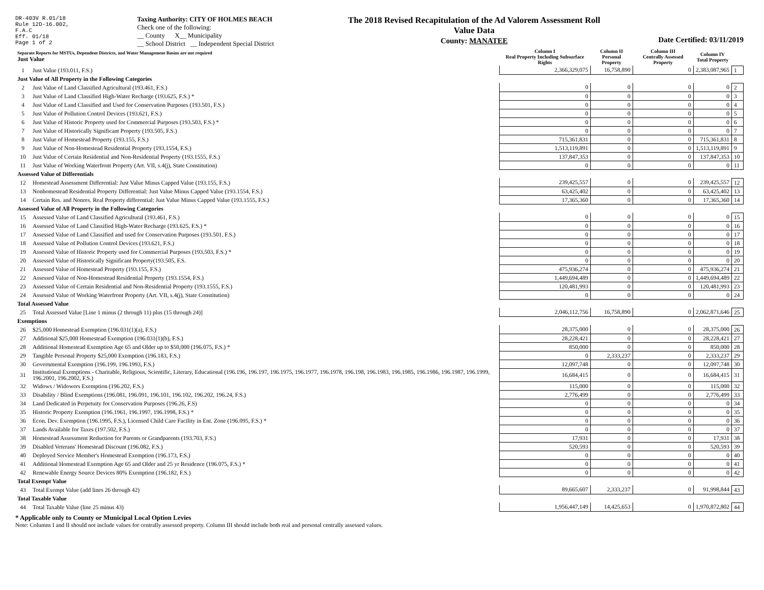DR-403V R.01/18
Rule 12D-16.002, F.A.C
Eff. 01/18
Page 1 of 2
Taxing Authority: CITY OF HOLMES BEACH
Check one of the following:
__ County X__ Municipality
__ School District __ Independent Special District
The 2018 Revised Recapitulation of the Ad Valorem Assessment Roll
Value Data
County: MANATEE
Date Certified: 03/11/2019
| Separate Reports for MSTUs, Dependent Districts, and Water Management Basins are not required Just Value | | Column I Real Property Including Subsurface Rights | Column II Personal Property | Column III Centrally Assessed Property | Column IV Total Property | |
| --- | --- | --- | --- | --- | --- | --- |
| 1 | Just Value (193.011, F.S.) | 2,366,329,075 | 16,758,890 | 0 | 2,383,087,965 | 1 |
| Just Value of All Property in the Following Categories | | | | | | |
| 2 | Just Value of Land Classified Agricultural (193.461, F.S.) | 0 | 0 | 0 | 0 | 2 |
| 3 | Just Value of Land Classified High-Water Recharge (193.625, F.S.) * | 0 | 0 | 0 | 0 | 3 |
| 4 | Just Value of Land Classified and Used for Conservation Purposes (193.501, F.S.) | 0 | 0 | 0 | 0 | 4 |
| 5 | Just Value of Pollution Control Devices (193.621, F.S.) | 0 | 0 | 0 | 0 | 5 |
| 6 | Just Value of Historic Property used for Commercial Purposes (193.503, F.S.) * | 0 | 0 | 0 | 0 | 6 |
| 7 | Just Value of Historically Significant Property (193.505, F.S.) | 0 | 0 | 0 | 0 | 7 |
| 8 | Just Value of Homestead Property (193.155, F.S.) | 715,361,831 | 0 | 0 | 715,361,831 | 8 |
| 9 | Just Value of Non-Homestead Residential Property (193.1554, F.S.) | 1,513,119,891 | 0 | 0 | 1,513,119,891 | 9 |
| 10 | Just Value of Certain Residential and Non-Residential Property (193.1555, F.S.) | 137,847,353 | 0 | 0 | 137,847,353 | 10 |
| 11 | Just Value of Working Waterfront Property (Art. VII, s.4(j), State Constitution) | 0 | 0 | 0 | 0 | 11 |
| Assessed Value of Differentials | | | | | | |
| 12 | Homestead Assessment Differential: Just Value Minus Capped Value (193.155, F.S.) | 239,425,557 | 0 | 0 | 239,425,557 | 12 |
| 13 | Nonhomestead Residential Property Differential: Just Value Minus Capped Value (193.1554, F.S.) | 63,425,402 | 0 | 0 | 63,425,402 | 13 |
| 14 | Certain Res. and Nonres. Real Property differential: Just Value Minus Capped Value (193.1555, F.S.) | 17,365,360 | 0 | 0 | 17,365,360 | 14 |
| Assessed Value of All Property in the Following Categories | | | | | | |
| 15 | Assessed Value of Land Classified Agricultural (193.461, F.S.) | 0 | 0 | 0 | 0 | 15 |
| 16 | Assessed Value of Land Classified High-Water Recharge (193.625, F.S.) * | 0 | 0 | 0 | 0 | 16 |
| 17 | Assessed Value of Land Classified and used for Conservation Purposes (193.501, F.S.) | 0 | 0 | 0 | 0 | 17 |
| 18 | Assessed Value of Pollution Control Devices (193.621, F.S.) | 0 | 0 | 0 | 0 | 18 |
| 19 | Assessed Value of Historic Property used for Commercial Purposes (193.503, F.S.) * | 0 | 0 | 0 | 0 | 19 |
| 20 | Assessed Value of Historically Significant Property(193.505, F.S. | 0 | 0 | 0 | 0 | 20 |
| 21 | Assessed Value of Homestead Property (193.155, F.S.) | 475,936,274 | 0 | 0 | 475,936,274 | 21 |
| 22 | Assessed Value of Non-Homestead Residential Property (193.1554, F.S.) | 1,449,694,489 | 0 | 0 | 1,449,694,489 | 22 |
| 23 | Assessed Value of Certain Residential and Non-Residential Property (193.1555, F.S.) | 120,481,993 | 0 | 0 | 120,481,993 | 23 |
| 24 | Assessed Value of Working Waterfront Property (Art. VII, s.4(j), State Constitution) | 0 | 0 | 0 | 0 | 24 |
| Total Assessed Value | | | | | | |
| 25 | Total Assessed Value [Line 1 minus (2 through 11) plus (15 through 24)] | 2,046,112,756 | 16,758,890 | 0 | 2,062,871,646 | 25 |
| Exemptions | | | | | | |
| 26 | $25,000 Homestead Exemption (196.031(1)(a), F.S.) | 28,375,000 | 0 | 0 | 28,375,000 | 26 |
| 27 | Additional $25,000 Homestead Exemption (196.031(1)(b), F.S.) | 28,228,421 | 0 | 0 | 28,228,421 | 27 |
| 28 | Additional Homestead Exemption Age 65 and Older up to $50,000 (196.075, F.S.) * | 850,000 | 0 | 0 | 850,000 | 28 |
| 29 | Tangible Personal Property $25,000 Exemption (196.183, F.S.) | 0 | 2,333,237 | 0 | 2,333,237 | 29 |
| 30 | Governmental Exemption (196.199, 196.1993, F.S.) | 12,097,748 | 0 | 0 | 12,097,748 | 30 |
| 31 | Institutional Exemptions - Charitable, Religious, Scientific, Literary, Educational (196.196, 196.197, 196.1975, 196.1977, 196.1978, 196.198, 196.1983, 196.1985, 196.1986, 196.1987, 196.1999, 196.2001, 196.2002, F.S.) | 16,684,415 | 0 | 0 | 16,684,415 | 31 |
| 32 | Widows / Widowers Exemption (196.202, F.S.) | 115,000 | 0 | 0 | 115,000 | 32 |
| 33 | Disability / Blind Exemptions (196.081, 196.091, 196.101, 196.102, 196.202, 196.24, F.S.) | 2,776,499 | 0 | 0 | 2,776,499 | 33 |
| 34 | Land Dedicated in Perpetuity for Conservation Purposes (196.26, F.S) | 0 | 0 | 0 | 0 | 34 |
| 35 | Historic Property Exemption (196.1961, 196.1997, 196.1998, F.S.) * | 0 | 0 | 0 | 0 | 35 |
| 36 | Econ. Dev. Exemption (196.1995, F.S.), Licensed Child Care Facility in Ent. Zone (196.095, F.S.) * | 0 | 0 | 0 | 0 | 36 |
| 37 | Lands Available for Taxes (197.502, F.S.) | 0 | 0 | 0 | 0 | 37 |
| 38 | Homestead Assessment Reduction for Parents or Grandparents (193.703, F.S.) | 17,931 | 0 | 0 | 17,931 | 38 |
| 39 | Disabled Veterans' Homestead Discount (196.082, F.S.) | 520,593 | 0 | 0 | 520,593 | 39 |
| 40 | Deployed Service Member's Homestead Exemption (196.173, F.S.) | 0 | 0 | 0 | 0 | 40 |
| 41 | Additional Homestead Exemption Age 65 and Older and 25 yr Residence (196.075, F.S.) * | 0 | 0 | 0 | 0 | 41 |
| 42 | Renewable Energy Source Devices 80% Exemption (196.182, F.S.) | 0 | 0 | 0 | 0 | 42 |
| Total Exempt Value | | | | | | |
| 43 | Total Exempt Value (add lines 26 through 42) | 89,665,607 | 2,333,237 | 0 | 91,998,844 | 43 |
| Total Taxable Value | | | | | | |
| 44 | Total Taxable Value (line 25 minus 43) | 1,956,447,149 | 14,425,653 | 0 | 1,970,872,802 | 44 |
* Applicable only to County or Municipal Local Option Levies
Note: Columns I and II should not include values for centrally assessed property. Column III should include both real and personal centrally assessed values.